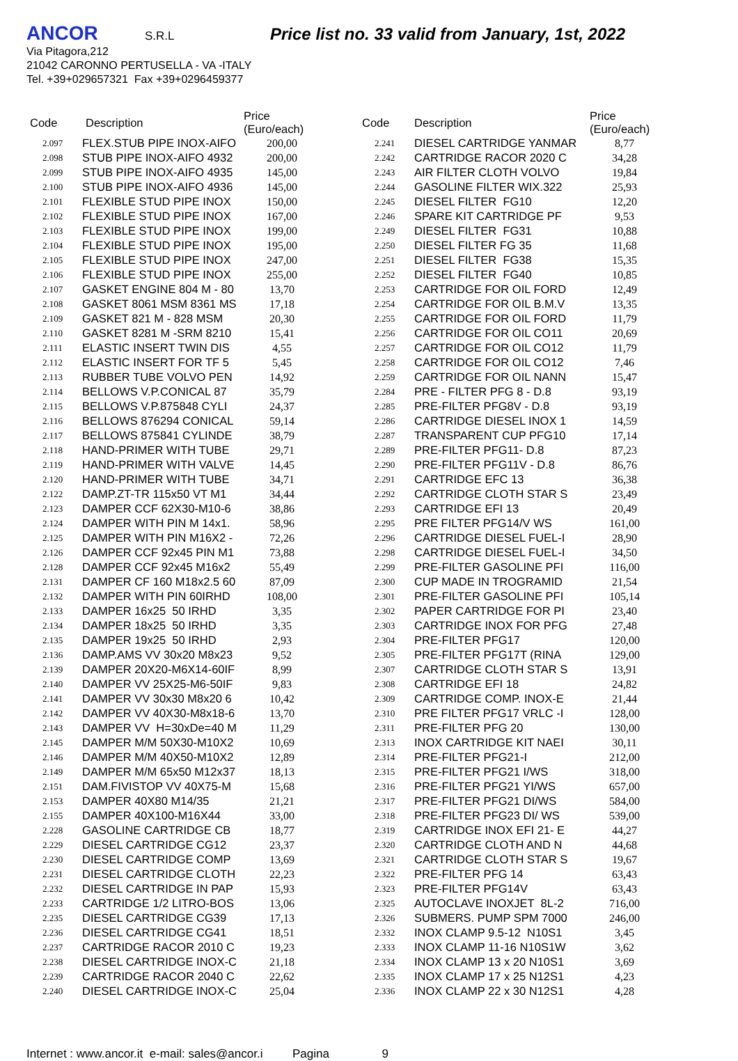ANCOR S.R.L Price list no. 33 valid from January, 1st, 2022
Via Pitagora,212
21042 CARONNO PERTUSELLA - VA -ITALY
Tel. +39+029657321 Fax +39+0296459377
| Code | Description | Price (Euro/each) |
| --- | --- | --- |
| 2.097 | FLEX.STUB PIPE INOX-AIFO | 200,00 |
| 2.098 | STUB PIPE INOX-AIFO 4932 | 200,00 |
| 2.099 | STUB PIPE INOX-AIFO 4935 | 145,00 |
| 2.100 | STUB PIPE INOX-AIFO 4936 | 145,00 |
| 2.101 | FLEXIBLE STUD PIPE INOX | 150,00 |
| 2.102 | FLEXIBLE STUD PIPE INOX | 167,00 |
| 2.103 | FLEXIBLE STUD PIPE INOX | 199,00 |
| 2.104 | FLEXIBLE STUD PIPE INOX | 195,00 |
| 2.105 | FLEXIBLE STUD PIPE INOX | 247,00 |
| 2.106 | FLEXIBLE STUD PIPE INOX | 255,00 |
| 2.107 | GASKET ENGINE 804 M - 80 | 13,70 |
| 2.108 | GASKET 8061 MSM 8361 MS | 17,18 |
| 2.109 | GASKET 821 M - 828 MSM | 20,30 |
| 2.110 | GASKET 8281 M -SRM 8210 | 15,41 |
| 2.111 | ELASTIC INSERT TWIN DIS | 4,55 |
| 2.112 | ELASTIC INSERT FOR TF 5 | 5,45 |
| 2.113 | RUBBER TUBE VOLVO PEN | 14,92 |
| 2.114 | BELLOWS V.P.CONICAL 87 | 35,79 |
| 2.115 | BELLOWS V.P.875848 CYLI | 24,37 |
| 2.116 | BELLOWS 876294 CONICAL | 59,14 |
| 2.117 | BELLOWS 875841 CYLINDE | 38,79 |
| 2.118 | HAND-PRIMER WITH TUBE | 29,71 |
| 2.119 | HAND-PRIMER WITH VALVE | 14,45 |
| 2.120 | HAND-PRIMER WITH TUBE | 34,71 |
| 2.122 | DAMP.ZT-TR 115x50 VT M1 | 34,44 |
| 2.123 | DAMPER CCF 62X30-M10-6 | 38,86 |
| 2.124 | DAMPER WITH PIN M 14x1. | 58,96 |
| 2.125 | DAMPER WITH PIN M16X2 - | 72,26 |
| 2.126 | DAMPER CCF 92x45 PIN M1 | 73,88 |
| 2.128 | DAMPER CCF 92x45 M16x2 | 55,49 |
| 2.131 | DAMPER CF 160 M18x2.5 60 | 87,09 |
| 2.132 | DAMPER WITH PIN 60IRHD | 108,00 |
| 2.133 | DAMPER 16x25 50 IRHD | 3,35 |
| 2.134 | DAMPER 18x25 50 IRHD | 3,35 |
| 2.135 | DAMPER 19x25 50 IRHD | 2,93 |
| 2.136 | DAMP.AMS VV 30x20 M8x23 | 9,52 |
| 2.139 | DAMPER 20X20-M6X14-60IF | 8,99 |
| 2.140 | DAMPER VV 25X25-M6-50IF | 9,83 |
| 2.141 | DAMPER VV 30x30 M8x20 6 | 10,42 |
| 2.142 | DAMPER VV 40X30-M8x18-6 | 13,70 |
| 2.143 | DAMPER VV H=30xDe=40 M | 11,29 |
| 2.145 | DAMPER M/M 50X30-M10X2 | 10,69 |
| 2.146 | DAMPER M/M 40X50-M10X2 | 12,89 |
| 2.149 | DAMPER M/M 65x50 M12x37 | 18,13 |
| 2.151 | DAM.FIVISTOP VV 40X75-M | 15,68 |
| 2.153 | DAMPER 40X80 M14/35 | 21,21 |
| 2.155 | DAMPER 40X100-M16X44 | 33,00 |
| 2.228 | GASOLINE CARTRIDGE CB | 18,77 |
| 2.229 | DIESEL CARTRIDGE CG12 | 23,37 |
| 2.230 | DIESEL CARTRIDGE COMP | 13,69 |
| 2.231 | DIESEL CARTRIDGE CLOTH | 22,23 |
| 2.232 | DIESEL CARTRIDGE IN PAP | 15,93 |
| 2.233 | CARTRIDGE 1/2 LITRO-BOS | 13,06 |
| 2.235 | DIESEL CARTRIDGE CG39 | 17,13 |
| 2.236 | DIESEL CARTRIDGE CG41 | 18,51 |
| 2.237 | CARTRIDGE RACOR 2010 C | 19,23 |
| 2.238 | DIESEL CARTRIDGE INOX-C | 21,18 |
| 2.239 | CARTRIDGE RACOR 2040 C | 22,62 |
| 2.240 | DIESEL CARTRIDGE INOX-C | 25,04 |
| Code | Description | Price (Euro/each) |
| --- | --- | --- |
| 2.241 | DIESEL CARTRIDGE YANMAR | 8,77 |
| 2.242 | CARTRIDGE RACOR 2020 C | 34,28 |
| 2.243 | AIR FILTER CLOTH VOLVO | 19,84 |
| 2.244 | GASOLINE FILTER WIX.322 | 25,93 |
| 2.245 | DIESEL FILTER FG10 | 12,20 |
| 2.246 | SPARE KIT CARTRIDGE PF | 9,53 |
| 2.249 | DIESEL FILTER FG31 | 10,88 |
| 2.250 | DIESEL FILTER FG 35 | 11,68 |
| 2.251 | DIESEL FILTER FG38 | 15,35 |
| 2.252 | DIESEL FILTER FG40 | 10,85 |
| 2.253 | CARTRIDGE FOR OIL FORD | 12,49 |
| 2.254 | CARTRIDGE FOR OIL B.M.V | 13,35 |
| 2.255 | CARTRIDGE FOR OIL FORD | 11,79 |
| 2.256 | CARTRIDGE FOR OIL CO11 | 20,69 |
| 2.257 | CARTRIDGE FOR OIL CO12 | 11,79 |
| 2.258 | CARTRIDGE FOR OIL CO12 | 7,46 |
| 2.259 | CARTRIDGE FOR OIL NANN | 15,47 |
| 2.284 | PRE - FILTER PFG 8 - D.8 | 93,19 |
| 2.285 | PRE-FILTER PFG8V - D.8 | 93,19 |
| 2.286 | CARTRIDGE DIESEL INOX 1 | 14,59 |
| 2.287 | TRANSPARENT CUP PFG10 | 17,14 |
| 2.289 | PRE-FILTER PFG11- D.8 | 87,23 |
| 2.290 | PRE-FILTER PFG11V - D.8 | 86,76 |
| 2.291 | CARTRIDGE EFC 13 | 36,38 |
| 2.292 | CARTRIDGE CLOTH STAR S | 23,49 |
| 2.293 | CARTRIDGE EFI 13 | 20,49 |
| 2.295 | PRE FILTER PFG14/V WS | 161,00 |
| 2.296 | CARTRIDGE DIESEL FUEL-I | 28,90 |
| 2.298 | CARTRIDGE DIESEL FUEL-I | 34,50 |
| 2.299 | PRE-FILTER GASOLINE PFI | 116,00 |
| 2.300 | CUP MADE IN TROGRAMID | 21,54 |
| 2.301 | PRE-FILTER GASOLINE PFI | 105,14 |
| 2.302 | PAPER CARTRIDGE FOR PI | 23,40 |
| 2.303 | CARTRIDGE INOX FOR PFG | 27,48 |
| 2.304 | PRE-FILTER PFG17 | 120,00 |
| 2.305 | PRE-FILTER PFG17T (RINA | 129,00 |
| 2.307 | CARTRIDGE CLOTH STAR S | 13,91 |
| 2.308 | CARTRIDGE EFI 18 | 24,82 |
| 2.309 | CARTRIDGE COMP. INOX-E | 21,44 |
| 2.310 | PRE FILTER PFG17 VRLC -I | 128,00 |
| 2.311 | PRE-FILTER PFG 20 | 130,00 |
| 2.313 | INOX CARTRIDGE KIT NAEI | 30,11 |
| 2.314 | PRE-FILTER PFG21-I | 212,00 |
| 2.315 | PRE-FILTER PFG21 I/WS | 318,00 |
| 2.316 | PRE-FILTER PFG21 YI/WS | 657,00 |
| 2.317 | PRE-FILTER PFG21 DI/WS | 584,00 |
| 2.318 | PRE-FILTER PFG23 DI/ WS | 539,00 |
| 2.319 | CARTRIDGE INOX EFI 21- E | 44,27 |
| 2.320 | CARTRIDGE CLOTH AND N | 44,68 |
| 2.321 | CARTRIDGE CLOTH STAR S | 19,67 |
| 2.322 | PRE-FILTER PFG 14 | 63,43 |
| 2.323 | PRE-FILTER PFG14V | 63,43 |
| 2.325 | AUTOCLAVE INOXJET 8L-2 | 716,00 |
| 2.326 | SUBMERS. PUMP SPM 7000 | 246,00 |
| 2.332 | INOX CLAMP 9.5-12 N10S1 | 3,45 |
| 2.333 | INOX CLAMP 11-16 N10S1W | 3,62 |
| 2.334 | INOX CLAMP 13 x 20 N10S1 | 3,69 |
| 2.335 | INOX CLAMP 17 x 25 N12S1 | 4,23 |
| 2.336 | INOX CLAMP 22 x 30 N12S1 | 4,28 |
Internet : www.ancor.it e-mail: sales@ancor.i Pagina 9